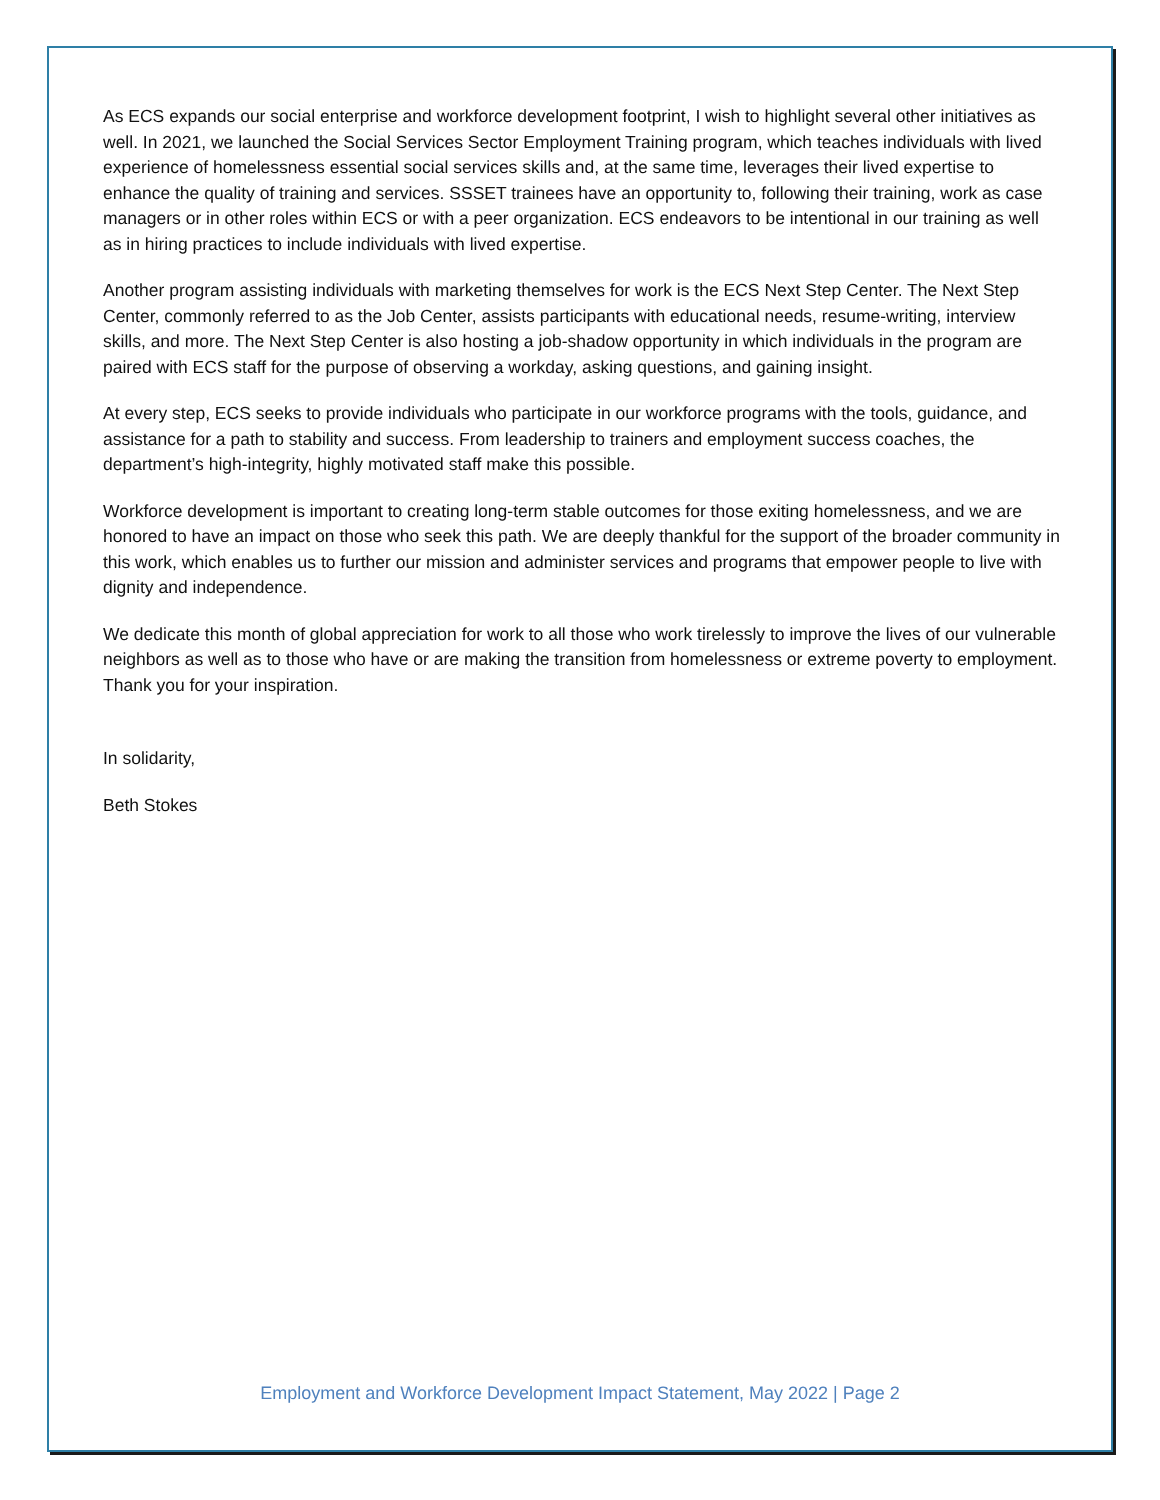As ECS expands our social enterprise and workforce development footprint, I wish to highlight several other initiatives as well. In 2021, we launched the Social Services Sector Employment Training program, which teaches individuals with lived experience of homelessness essential social services skills and, at the same time, leverages their lived expertise to enhance the quality of training and services. SSSET trainees have an opportunity to, following their training, work as case managers or in other roles within ECS or with a peer organization. ECS endeavors to be intentional in our training as well as in hiring practices to include individuals with lived expertise.
Another program assisting individuals with marketing themselves for work is the ECS Next Step Center. The Next Step Center, commonly referred to as the Job Center, assists participants with educational needs, resume-writing, interview skills, and more. The Next Step Center is also hosting a job-shadow opportunity in which individuals in the program are paired with ECS staff for the purpose of observing a workday, asking questions, and gaining insight.
At every step, ECS seeks to provide individuals who participate in our workforce programs with the tools, guidance, and assistance for a path to stability and success. From leadership to trainers and employment success coaches, the department’s high-integrity, highly motivated staff make this possible.
Workforce development is important to creating long-term stable outcomes for those exiting homelessness, and we are honored to have an impact on those who seek this path. We are deeply thankful for the support of the broader community in this work, which enables us to further our mission and administer services and programs that empower people to live with dignity and independence.
We dedicate this month of global appreciation for work to all those who work tirelessly to improve the lives of our vulnerable neighbors as well as to those who have or are making the transition from homelessness or extreme poverty to employment. Thank you for your inspiration.
In solidarity,
Beth Stokes
Employment and Workforce Development Impact Statement, May 2022 | Page 2